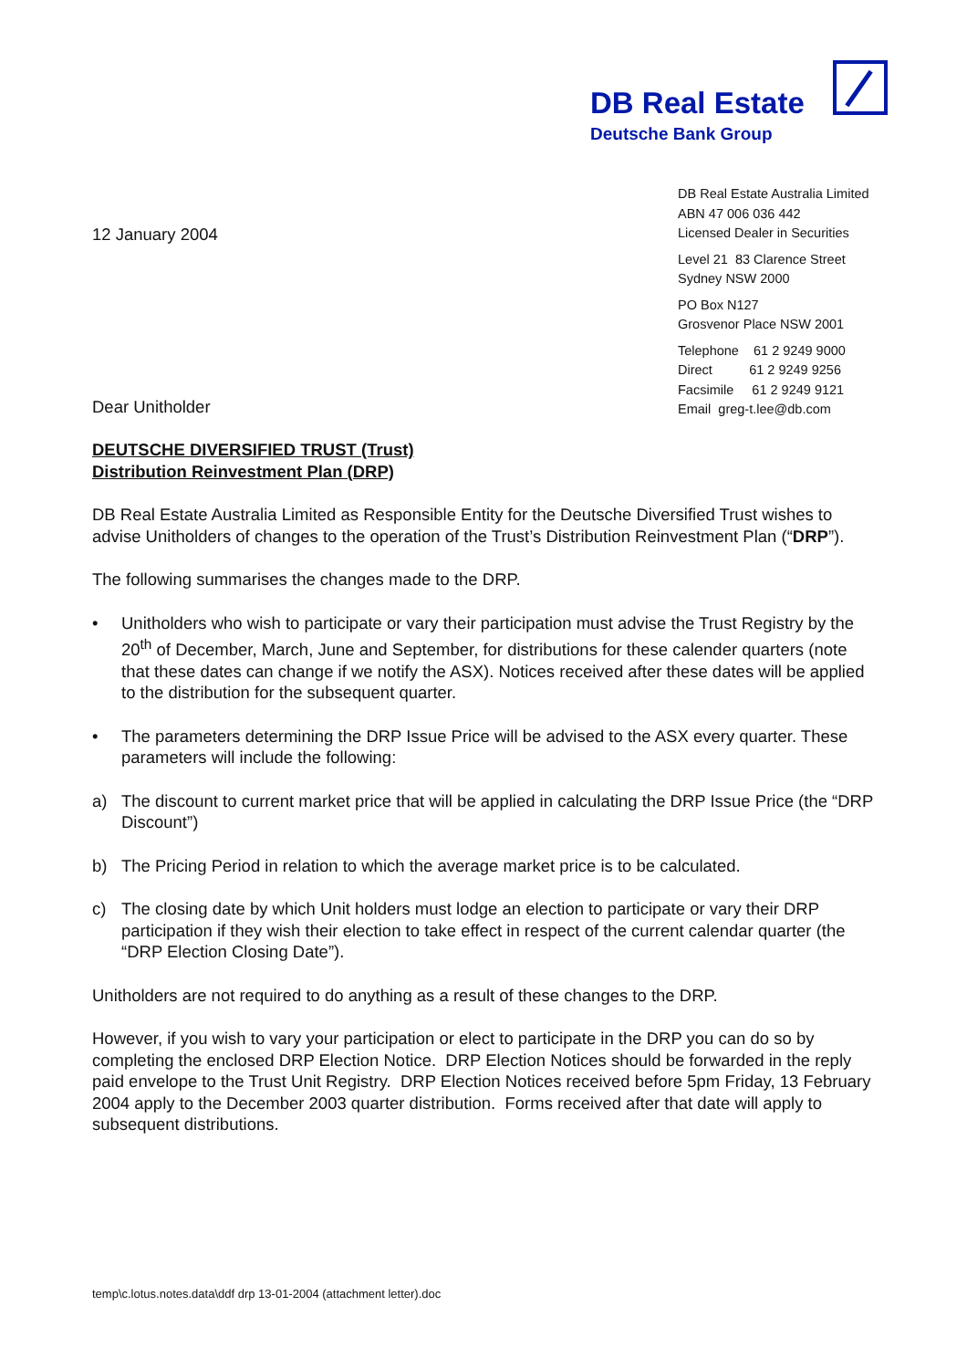DB Real Estate
Deutsche Bank Group
DB Real Estate Australia Limited
ABN 47 006 036 442
Licensed Dealer in Securities
Level 21 83 Clarence Street
Sydney NSW 2000
PO Box N127
Grosvenor Place NSW 2001
Telephone 61 2 9249 9000
Direct 61 2 9249 9256
Facsimile 61 2 9249 9121
Email greg-t.lee@db.com
12 January 2004
Dear Unitholder
DEUTSCHE DIVERSIFIED TRUST (Trust)
Distribution Reinvestment Plan (DRP)
DB Real Estate Australia Limited as Responsible Entity for the Deutsche Diversified Trust wishes to advise Unitholders of changes to the operation of the Trust’s Distribution Reinvestment Plan (“DRP”).
The following summarises the changes made to the DRP.
• Unitholders who wish to participate or vary their participation must advise the Trust Registry by the 20<sup>th</sup> of December, March, June and September, for distributions for these calender quarters (note that these dates can change if we notify the ASX). Notices received after these dates will be applied to the distribution for the subsequent quarter.
• The parameters determining the DRP Issue Price will be advised to the ASX every quarter. These parameters will include the following:
a) The discount to current market price that will be applied in calculating the DRP Issue Price (the “DRP Discount”)
b) The Pricing Period in relation to which the average market price is to be calculated.
c) The closing date by which Unit holders must lodge an election to participate or vary their DRP participation if they wish their election to take effect in respect of the current calendar quarter (the “DRP Election Closing Date”).
Unitholders are not required to do anything as a result of these changes to the DRP.
However, if you wish to vary your participation or elect to participate in the DRP you can do so by completing the enclosed DRP Election Notice. DRP Election Notices should be forwarded in the reply paid envelope to the Trust Unit Registry. DRP Election Notices received before 5pm Friday, 13 February 2004 apply to the December 2003 quarter distribution. Forms received after that date will apply to subsequent distributions.
temp\c.lotus.notes.data\ddf drp 13-01-2004 (attachment letter).doc